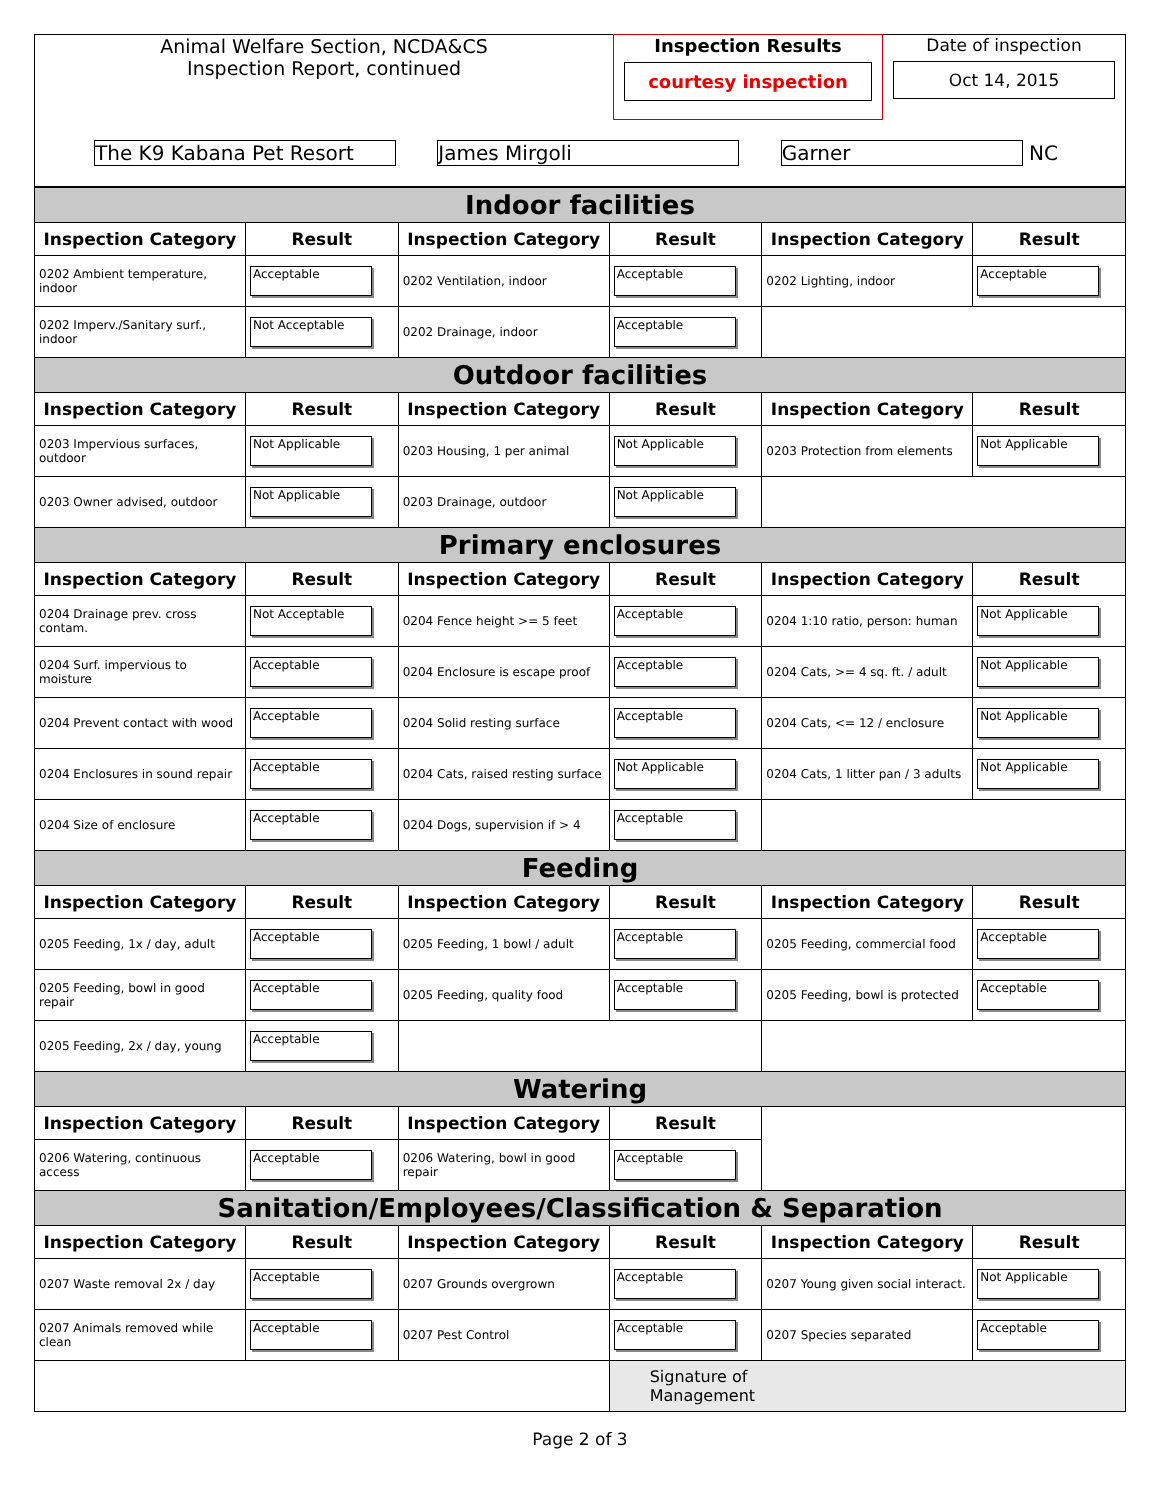| Animal Welfare Section, NCDA&CS Inspection Report, continued | Inspection Results courtesy inspection | Date of inspection Oct 14, 2015 |
| The K9 Kabana Pet Resort James Mirgoli Garner NC | | |
| Indoor facilities | | | | | |
| Inspection Category | Result | Inspection Category | Result | Inspection Category | Result |
| 0202 Ambient temperature, indoor | Acceptable | 0202 Ventilation, indoor | Acceptable | 0202 Lighting, indoor | Acceptable |
| 0202 Imperv./Sanitary surf., indoor | Not Acceptable | 0202 Drainage, indoor | Acceptable | | |
| Outdoor facilities | | | | | |
| Inspection Category | Result | Inspection Category | Result | Inspection Category | Result |
| 0203 Impervious surfaces, outdoor | Not Applicable | 0203 Housing, 1 per animal | Not Applicable | 0203 Protection from elements | Not Applicable |
| 0203 Owner advised, outdoor | Not Applicable | 0203 Drainage, outdoor | Not Applicable | | |
| Primary enclosures | | | | | |
| Inspection Category | Result | Inspection Category | Result | Inspection Category | Result |
| 0204 Drainage prev. cross contam. | Not Acceptable | 0204 Fence height >= 5 feet | Acceptable | 0204 1:10 ratio, person: human | Not Applicable |
| 0204 Surf. impervious to moisture | Acceptable | 0204 Enclosure is escape proof | Acceptable | 0204 Cats, >= 4 sq. ft. / adult | Not Applicable |
| 0204 Prevent contact with wood | Acceptable | 0204 Solid resting surface | Acceptable | 0204 Cats, <= 12 / enclosure | Not Applicable |
| 0204 Enclosures in sound repair | Acceptable | 0204 Cats, raised resting surface | Not Applicable | 0204 Cats, 1 litter pan / 3 adults | Not Applicable |
| 0204 Size of enclosure | Acceptable | 0204 Dogs, supervision if > 4 | Acceptable | | |
| Feeding | | | | | |
| Inspection Category | Result | Inspection Category | Result | Inspection Category | Result |
| 0205 Feeding, 1x / day, adult | Acceptable | 0205 Feeding, 1 bowl / adult | Acceptable | 0205 Feeding, commercial food | Acceptable |
| 0205 Feeding, bowl in good repair | Acceptable | 0205 Feeding, quality food | Acceptable | 0205 Feeding, bowl is protected | Acceptable |
| 0205 Feeding, 2x / day, young | Acceptable | | | | |
| Watering | | | | | |
| Inspection Category | Result | Inspection Category | Result | | |
| 0206 Watering, continuous access | Acceptable | 0206 Watering, bowl in good repair | Acceptable | | |
| Sanitation/Employees/Classification & Separation | | | | | |
| Inspection Category | Result | Inspection Category | Result | Inspection Category | Result |
| 0207 Waste removal 2x / day | Acceptable | 0207 Grounds overgrown | Acceptable | 0207 Young given social interact. | Not Applicable |
| 0207 Animals removed while clean | Acceptable | 0207 Pest Control | Acceptable | 0207 Species separated | Acceptable |
| | | | Signature of Management | | |
Page 2 of 3